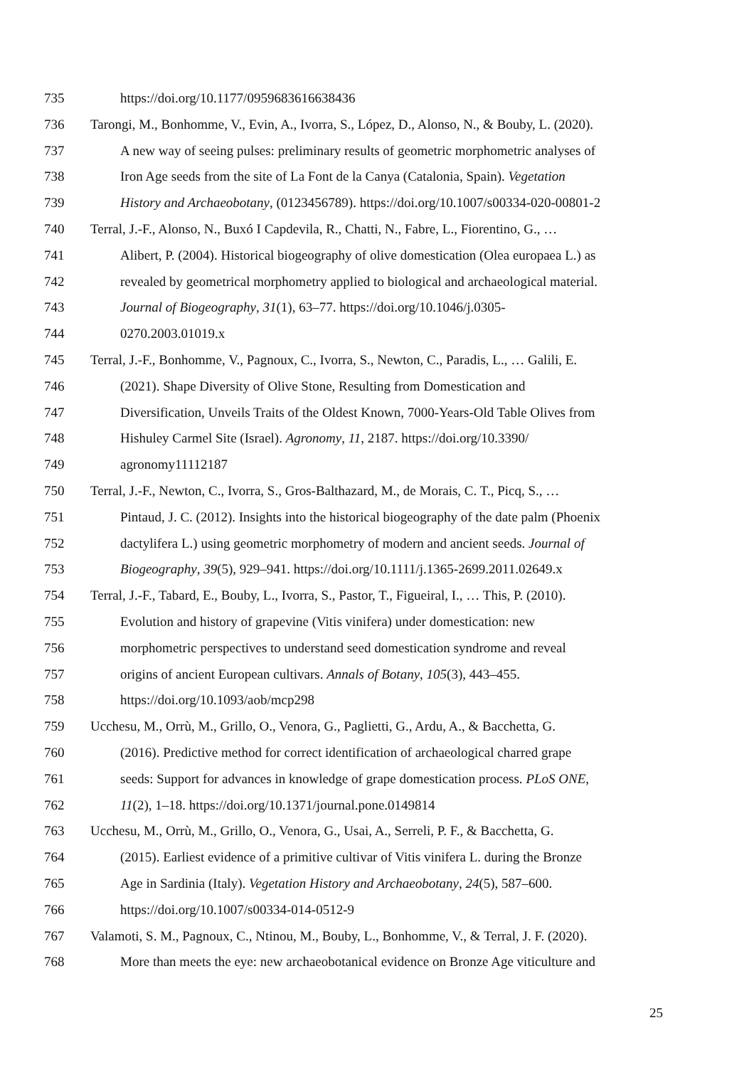735 https://doi.org/10.1177/0959683616638436
736 Tarongi, M., Bonhomme, V., Evin, A., Ivorra, S., López, D., Alonso, N., & Bouby, L. (2020).
737 A new way of seeing pulses: preliminary results of geometric morphometric analyses of
738 Iron Age seeds from the site of La Font de la Canya (Catalonia, Spain). Vegetation
739 History and Archaeobotany, (0123456789). https://doi.org/10.1007/s00334-020-00801-2
740 Terral, J.-F., Alonso, N., Buxó I Capdevila, R., Chatti, N., Fabre, L., Fiorentino, G., …
741 Alibert, P. (2004). Historical biogeography of olive domestication (Olea europaea L.) as
742 revealed by geometrical morphometry applied to biological and archaeological material.
743 Journal of Biogeography, 31(1), 63–77. https://doi.org/10.1046/j.0305-
744 0270.2003.01019.x
745 Terral, J.-F., Bonhomme, V., Pagnoux, C., Ivorra, S., Newton, C., Paradis, L., … Galili, E.
746 (2021). Shape Diversity of Olive Stone, Resulting from Domestication and
747 Diversification, Unveils Traits of the Oldest Known, 7000-Years-Old Table Olives from
748 Hishuley Carmel Site (Israel). Agronomy, 11, 2187. https://doi.org/10.3390/
749 agronomy11112187
750 Terral, J.-F., Newton, C., Ivorra, S., Gros-Balthazard, M., de Morais, C. T., Picq, S., …
751 Pintaud, J. C. (2012). Insights into the historical biogeography of the date palm (Phoenix
752 dactylifera L.) using geometric morphometry of modern and ancient seeds. Journal of
753 Biogeography, 39(5), 929–941. https://doi.org/10.1111/j.1365-2699.2011.02649.x
754 Terral, J.-F., Tabard, E., Bouby, L., Ivorra, S., Pastor, T., Figueiral, I., … This, P. (2010).
755 Evolution and history of grapevine (Vitis vinifera) under domestication: new
756 morphometric perspectives to understand seed domestication syndrome and reveal
757 origins of ancient European cultivars. Annals of Botany, 105(3), 443–455.
758 https://doi.org/10.1093/aob/mcp298
759 Ucchesu, M., Orrù, M., Grillo, O., Venora, G., Paglietti, G., Ardu, A., & Bacchetta, G.
760 (2016). Predictive method for correct identification of archaeological charred grape
761 seeds: Support for advances in knowledge of grape domestication process. PLoS ONE,
762 11(2), 1–18. https://doi.org/10.1371/journal.pone.0149814
763 Ucchesu, M., Orrù, M., Grillo, O., Venora, G., Usai, A., Serreli, P. F., & Bacchetta, G.
764 (2015). Earliest evidence of a primitive cultivar of Vitis vinifera L. during the Bronze
765 Age in Sardinia (Italy). Vegetation History and Archaeobotany, 24(5), 587–600.
766 https://doi.org/10.1007/s00334-014-0512-9
767 Valamoti, S. M., Pagnoux, C., Ntinou, M., Bouby, L., Bonhomme, V., & Terral, J. F. (2020).
768 More than meets the eye: new archaeobotanical evidence on Bronze Age viticulture and
25